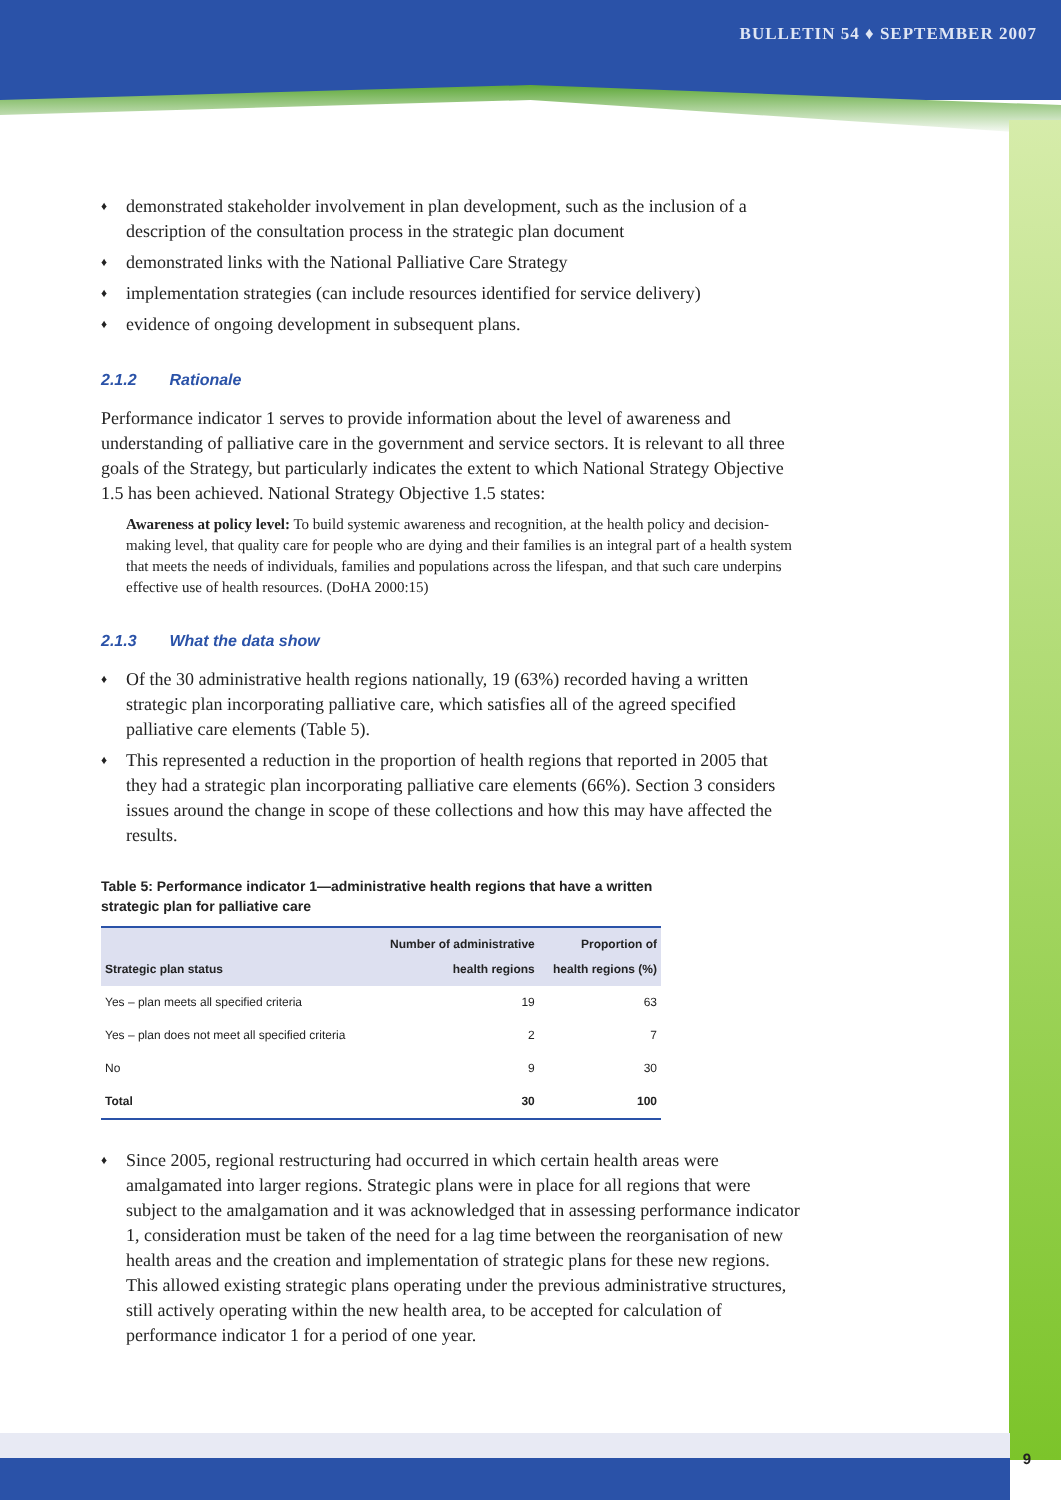BULLETIN 54 ♦ SEPTEMBER 2007
♦ demonstrated stakeholder involvement in plan development, such as the inclusion of a description of the consultation process in the strategic plan document
♦ demonstrated links with the National Palliative Care Strategy
♦ implementation strategies (can include resources identified for service delivery)
♦ evidence of ongoing development in subsequent plans.
2.1.2 Rationale
Performance indicator 1 serves to provide information about the level of awareness and understanding of palliative care in the government and service sectors. It is relevant to all three goals of the Strategy, but particularly indicates the extent to which National Strategy Objective 1.5 has been achieved. National Strategy Objective 1.5 states:
Awareness at policy level: To build systemic awareness and recognition, at the health policy and decision-making level, that quality care for people who are dying and their families is an integral part of a health system that meets the needs of individuals, families and populations across the lifespan, and that such care underpins effective use of health resources. (DoHA 2000:15)
2.1.3 What the data show
♦ Of the 30 administrative health regions nationally, 19 (63%) recorded having a written strategic plan incorporating palliative care, which satisfies all of the agreed specified palliative care elements (Table 5).
♦ This represented a reduction in the proportion of health regions that reported in 2005 that they had a strategic plan incorporating palliative care elements (66%). Section 3 considers issues around the change in scope of these collections and how this may have affected the results.
Table 5: Performance indicator 1—administrative health regions that have a written strategic plan for palliative care
| Strategic plan status | Number of administrative health regions | Proportion of health regions (%) |
| --- | --- | --- |
| Yes – plan meets all specified criteria | 19 | 63 |
| Yes – plan does not meet all specified criteria | 2 | 7 |
| No | 9 | 30 |
| Total | 30 | 100 |
♦ Since 2005, regional restructuring had occurred in which certain health areas were amalgamated into larger regions. Strategic plans were in place for all regions that were subject to the amalgamation and it was acknowledged that in assessing performance indicator 1, consideration must be taken of the need for a lag time between the reorganisation of new health areas and the creation and implementation of strategic plans for these new regions. This allowed existing strategic plans operating under the previous administrative structures, still actively operating within the new health area, to be accepted for calculation of performance indicator 1 for a period of one year.
9